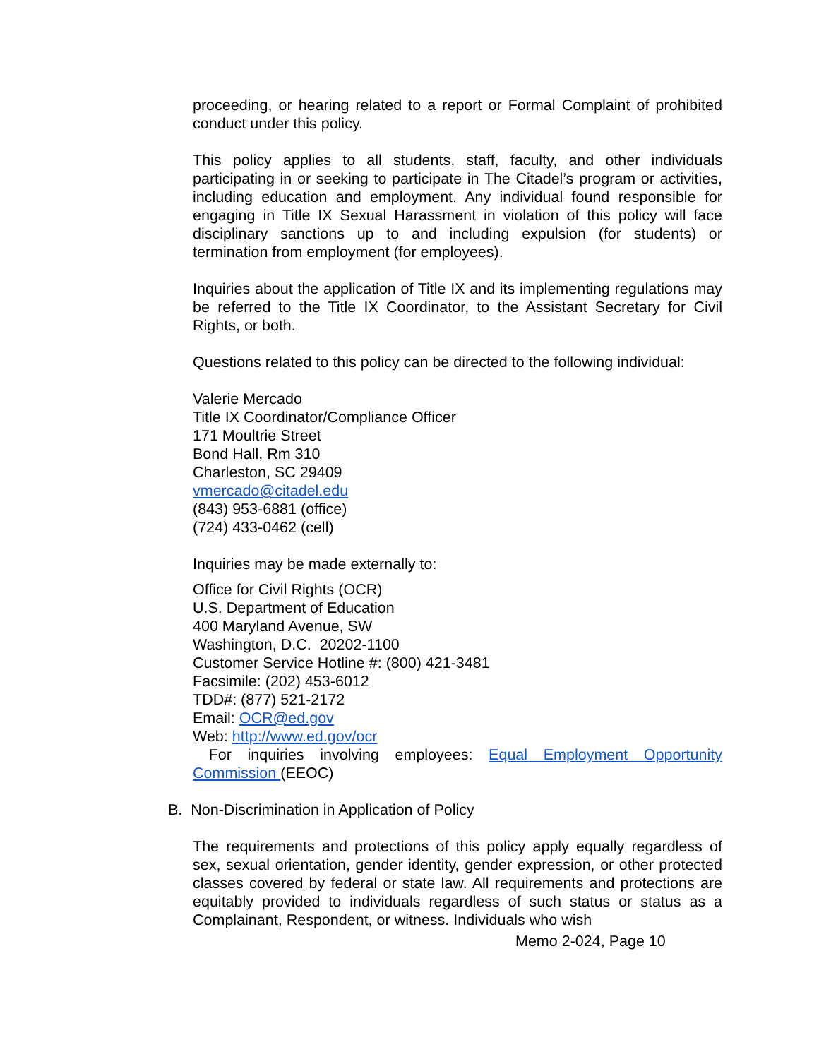proceeding, or hearing related to a report or Formal Complaint of prohibited conduct under this policy.
This policy applies to all students, staff, faculty, and other individuals participating in or seeking to participate in The Citadel’s program or activities, including education and employment. Any individual found responsible for engaging in Title IX Sexual Harassment in violation of this policy will face disciplinary sanctions up to and including expulsion (for students) or termination from employment (for employees).
Inquiries about the application of Title IX and its implementing regulations may be referred to the Title IX Coordinator, to the Assistant Secretary for Civil Rights, or both.
Questions related to this policy can be directed to the following individual:
Valerie Mercado
Title IX Coordinator/Compliance Officer
171 Moultrie Street
Bond Hall, Rm 310
Charleston, SC 29409
vmercado@citadel.edu
(843) 953-6881 (office)
(724) 433-0462 (cell)
Inquiries may be made externally to:
Office for Civil Rights (OCR)
U.S. Department of Education
400 Maryland Avenue, SW
Washington, D.C. 20202-1100
Customer Service Hotline #: (800) 421-3481
Facsimile: (202) 453-6012
TDD#: (877) 521-2172
Email: OCR@ed.gov
Web: http://www.ed.gov/ocr
For inquiries involving employees: Equal Employment Opportunity Commission (EEOC)
B. Non-Discrimination in Application of Policy
The requirements and protections of this policy apply equally regardless of sex, sexual orientation, gender identity, gender expression, or other protected classes covered by federal or state law. All requirements and protections are equitably provided to individuals regardless of such status or status as a Complainant, Respondent, or witness. Individuals who wish
Memo 2-024, Page 10